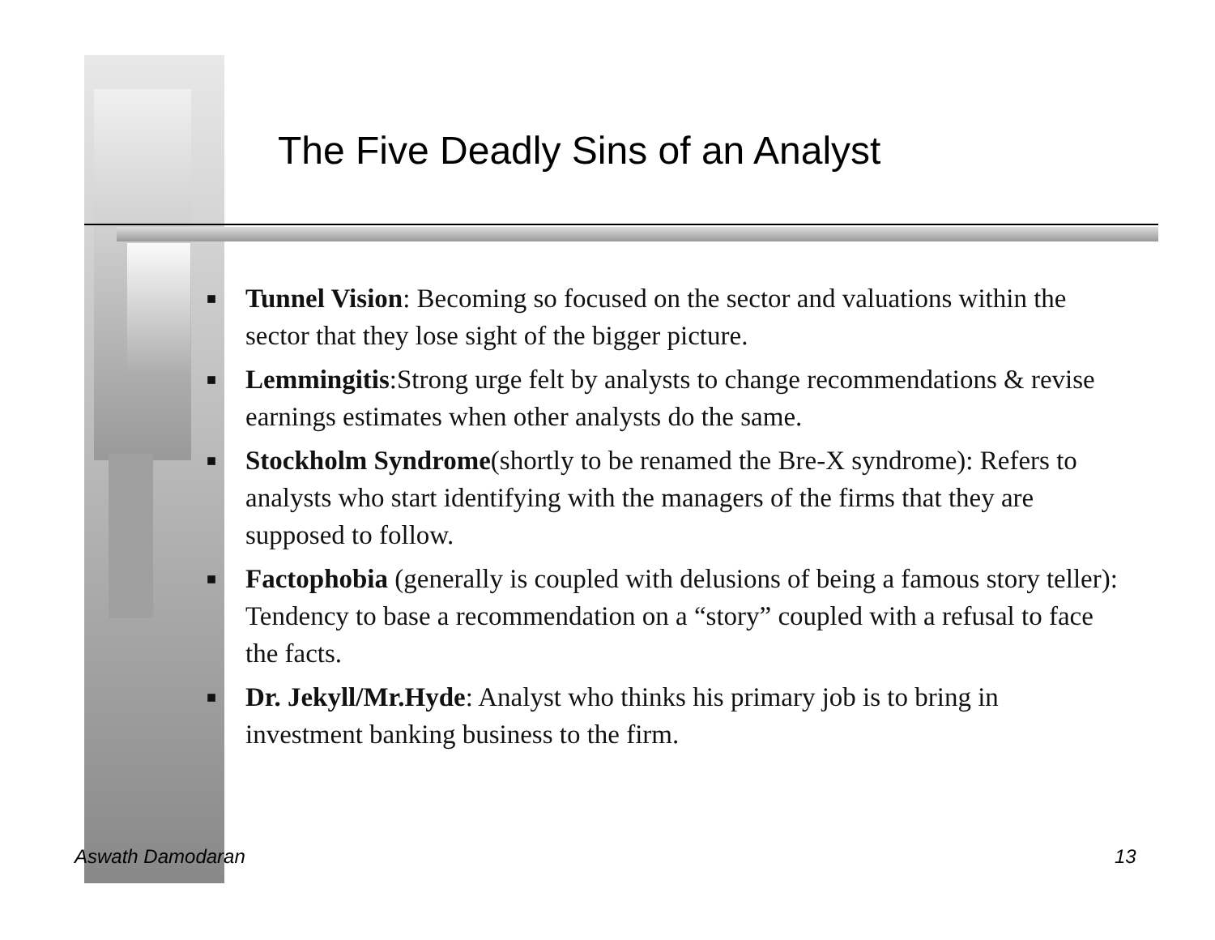The Five Deadly Sins of an Analyst
■ Tunnel Vision: Becoming so focused on the sector and valuations within the sector that they lose sight of the bigger picture.
■ Lemmingitis:Strong urge felt by analysts to change recommendations & revise earnings estimates when other analysts do the same.
■ Stockholm Syndrome(shortly to be renamed the Bre-X syndrome): Refers to analysts who start identifying with the managers of the firms that they are supposed to follow.
■ Factophobia (generally is coupled with delusions of being a famous story teller): Tendency to base a recommendation on a “story” coupled with a refusal to face the facts.
■ Dr. Jekyll/Mr.Hyde: Analyst who thinks his primary job is to bring in investment banking business to the firm.
Aswath Damodaran 13